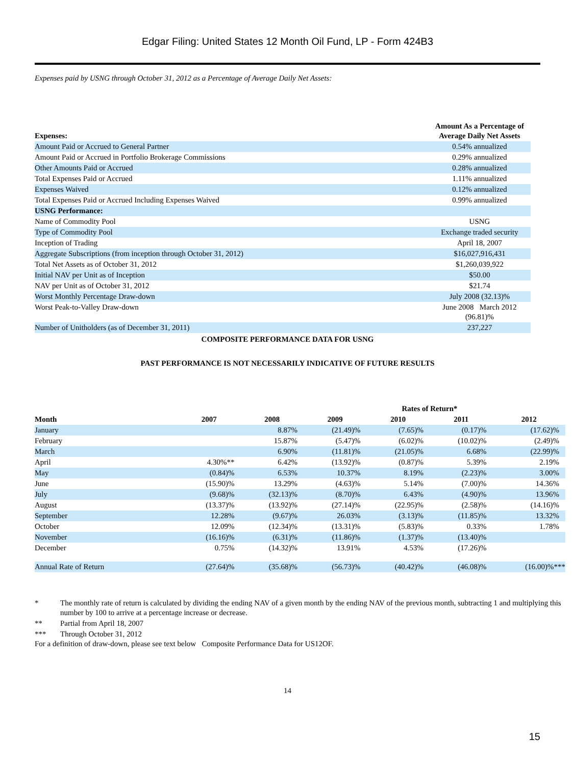Edgar Filing: United States 12 Month Oil Fund, LP - Form 424B3
Expenses paid by USNG through October 31, 2012 as a Percentage of Average Daily Net Assets:
| Expenses: | Amount As a Percentage of Average Daily Net Assets |
| --- | --- |
| Amount Paid or Accrued to General Partner | 0.54% annualized |
| Amount Paid or Accrued in Portfolio Brokerage Commissions | 0.29% annualized |
| Other Amounts Paid or Accrued | 0.28% annualized |
| Total Expenses Paid or Accrued | 1.11% annualized |
| Expenses Waived | 0.12% annualized |
| Total Expenses Paid or Accrued Including Expenses Waived | 0.99% annualized |
| USNG Performance: | |
| Name of Commodity Pool | USNG |
| Type of Commodity Pool | Exchange traded security |
| Inception of Trading | April 18, 2007 |
| Aggregate Subscriptions (from inception through October 31, 2012) | $16,027,916,431 |
| Total Net Assets as of October 31, 2012 | $1,260,039,922 |
| Initial NAV per Unit as of Inception | $50.00 |
| NAV per Unit as of October 31, 2012 | $21.74 |
| Worst Monthly Percentage Draw-down | July 2008 (32.13)% |
| Worst Peak-to-Valley Draw-down | June 2008 March 2012 (96.81)% |
| Number of Unitholders (as of December 31, 2011) | 237,227 |
COMPOSITE PERFORMANCE DATA FOR USNG
PAST PERFORMANCE IS NOT NECESSARILY INDICATIVE OF FUTURE RESULTS
| | | | | Rates of Return* | | |
| --- | --- | --- | --- | --- | --- | --- |
| Month | 2007 | 2008 | 2009 | 2010 | 2011 | 2012 |
| January | | 8.87% | (21.49)% | (7.65)% | (0.17)% | (17.62)% |
| February | | 15.87% | (5.47)% | (6.02)% | (10.02)% | (2.49)% |
| March | | 6.90% | (11.81)% | (21.05)% | 6.68% | (22.99)% |
| April | 4.30%** | 6.42% | (13.92)% | (0.87)% | 5.39% | 2.19% |
| May | (0.84)% | 6.53% | 10.37% | 8.19% | (2.23)% | 3.00% |
| June | (15.90)% | 13.29% | (4.63)% | 5.14% | (7.00)% | 14.36% |
| July | (9.68)% | (32.13)% | (8.70)% | 6.43% | (4.90)% | 13.96% |
| August | (13.37)% | (13.92)% | (27.14)% | (22.95)% | (2.58)% | (14.16)% |
| September | 12.28% | (9.67)% | 26.03% | (3.13)% | (11.85)% | 13.32% |
| October | 12.09% | (12.34)% | (13.31)% | (5.83)% | 0.33% | 1.78% |
| November | (16.16)% | (6.31)% | (11.86)% | (1.37)% | (13.40)% | |
| December | 0.75% | (14.32)% | 13.91% | 4.53% | (17.26)% | |
| Annual Rate of Return | (27.64)% | (35.68)% | (56.73)% | (40.42)% | (46.08)% | (16.00)%*** |
| * | The monthly rate of return is calculated by dividing the ending NAV of a given month by the ending NAV of the previous month, subtracting 1 and multiplying this number by 100 to arrive at a percentage increase or decrease. |
| ** | Partial from April 18, 2007 |
| *** | Through October 31, 2012 |
For a definition of draw-down, please see text below Composite Performance Data for US12OF.
14
15